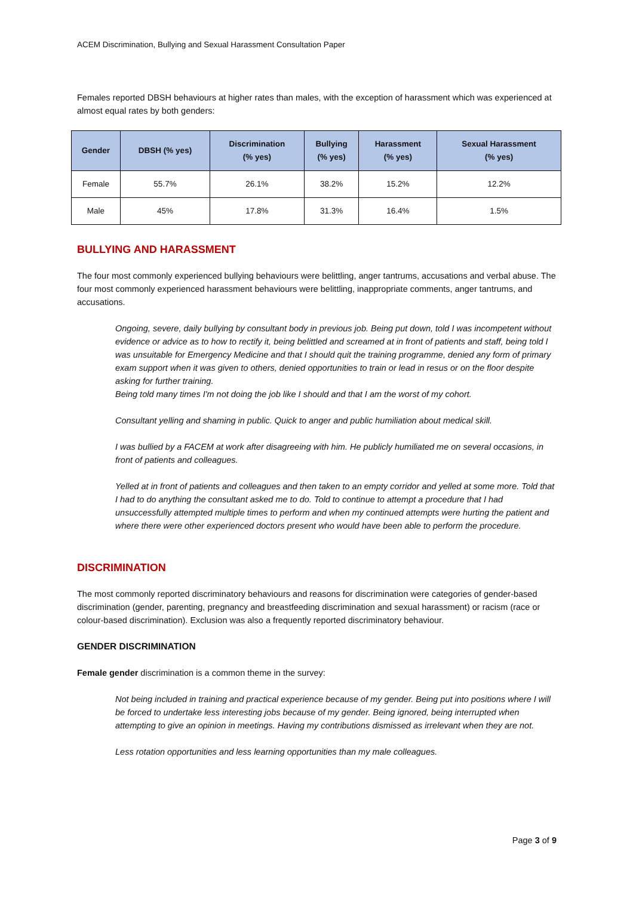ACEM Discrimination, Bullying and Sexual Harassment Consultation Paper
Females reported DBSH behaviours at higher rates than males, with the exception of harassment which was experienced at almost equal rates by both genders:
| Gender | DBSH (% yes) | Discrimination (% yes) | Bullying (% yes) | Harassment (% yes) | Sexual Harassment (% yes) |
| --- | --- | --- | --- | --- | --- |
| Female | 55.7% | 26.1% | 38.2% | 15.2% | 12.2% |
| Male | 45% | 17.8% | 31.3% | 16.4% | 1.5% |
BULLYING AND HARASSMENT
The four most commonly experienced bullying behaviours were belittling, anger tantrums, accusations and verbal abuse. The four most commonly experienced harassment behaviours were belittling, inappropriate comments, anger tantrums, and accusations.
Ongoing, severe, daily bullying by consultant body in previous job. Being put down, told I was incompetent without evidence or advice as to how to rectify it, being belittled and screamed at in front of patients and staff, being told I was unsuitable for Emergency Medicine and that I should quit the training programme, denied any form of primary exam support when it was given to others, denied opportunities to train or lead in resus or on the floor despite asking for further training.
Being told many times I'm not doing the job like I should and that I am the worst of my cohort.
Consultant yelling and shaming in public. Quick to anger and public humiliation about medical skill.
I was bullied by a FACEM at work after disagreeing with him. He publicly humiliated me on several occasions, in front of patients and colleagues.
Yelled at in front of patients and colleagues and then taken to an empty corridor and yelled at some more. Told that I had to do anything the consultant asked me to do. Told to continue to attempt a procedure that I had unsuccessfully attempted multiple times to perform and when my continued attempts were hurting the patient and where there were other experienced doctors present who would have been able to perform the procedure.
DISCRIMINATION
The most commonly reported discriminatory behaviours and reasons for discrimination were categories of gender-based discrimination (gender, parenting, pregnancy and breastfeeding discrimination and sexual harassment) or racism (race or colour-based discrimination). Exclusion was also a frequently reported discriminatory behaviour.
GENDER DISCRIMINATION
Female gender discrimination is a common theme in the survey:
Not being included in training and practical experience because of my gender. Being put into positions where I will be forced to undertake less interesting jobs because of my gender. Being ignored, being interrupted when attempting to give an opinion in meetings. Having my contributions dismissed as irrelevant when they are not.
Less rotation opportunities and less learning opportunities than my male colleagues.
Page 3 of 9